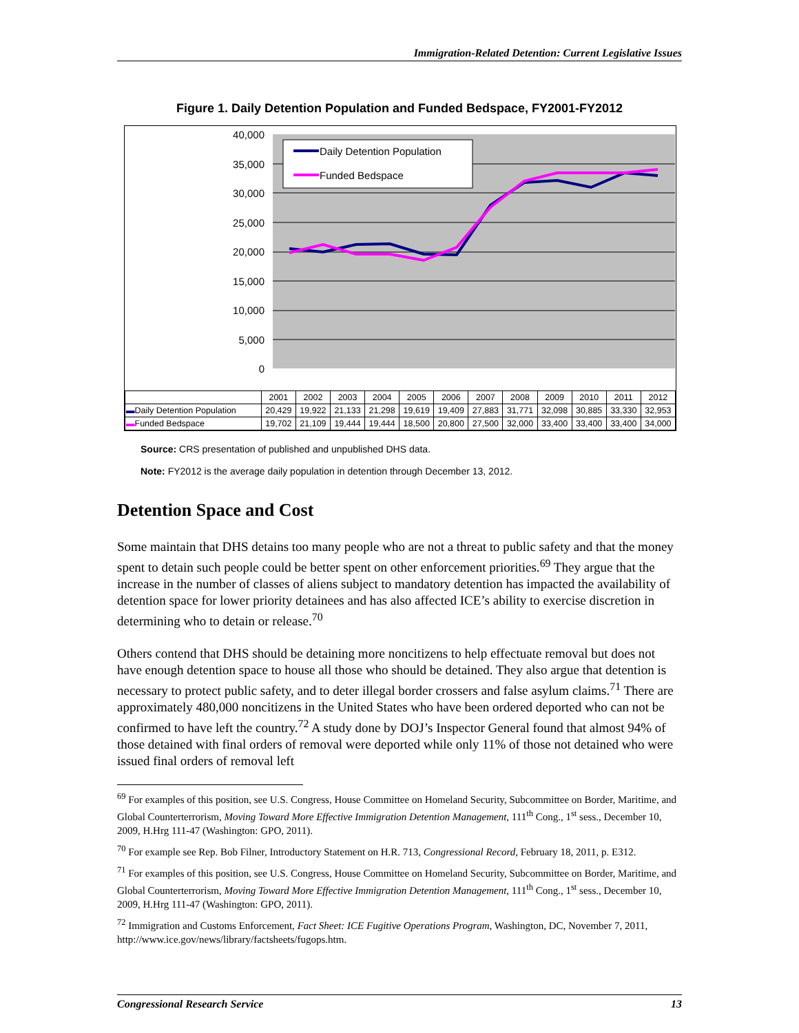Immigration-Related Detention: Current Legislative Issues
Figure 1. Daily Detention Population and Funded Bedspace, FY2001-FY2012
40,000
35,000
30,000
25,000
20,000
15,000
10,000
5,000
0
Daily Detention Population
Funded Bedspace
| | 2001 | 2002 | 2003 | 2004 | 2005 | 2006 | 2007 | 2008 | 2009 | 2010 | 2011 | 2012 |
| --- | --- | --- | --- | --- | --- | --- | --- | --- | --- | --- | --- | --- |
| ▬ Daily Detention Population | 20,429 | 19,922 | 21,133 | 21,298 | 19,619 | 19,409 | 27,883 | 31,771 | 32,098 | 30,885 | 33,330 | 32,953 |
| ▬ Funded Bedspace | 19,702 | 21,109 | 19,444 | 19,444 | 18,500 | 20,800 | 27,500 | 32,000 | 33,400 | 33,400 | 33,400 | 34,000 |
Source: CRS presentation of published and unpublished DHS data.
Note: FY2012 is the average daily population in detention through December 13, 2012.
Detention Space and Cost
Some maintain that DHS detains too many people who are not a threat to public safety and that the money spent to detain such people could be better spent on other enforcement priorities.<sup>69</sup> They argue that the increase in the number of classes of aliens subject to mandatory detention has impacted the availability of detention space for lower priority detainees and has also affected ICE’s ability to exercise discretion in determining who to detain or release.<sup>70</sup>
Others contend that DHS should be detaining more noncitizens to help effectuate removal but does not have enough detention space to house all those who should be detained. They also argue that detention is necessary to protect public safety, and to deter illegal border crossers and false asylum claims.<sup>71</sup> There are approximately 480,000 noncitizens in the United States who have been ordered deported who can not be confirmed to have left the country.<sup>72</sup> A study done by DOJ’s Inspector General found that almost 94% of those detained with final orders of removal were deported while only 11% of those not detained who were issued final orders of removal left
<sup>69</sup> For examples of this position, see U.S. Congress, House Committee on Homeland Security, Subcommittee on Border, Maritime, and Global Counterterrorism, Moving Toward More Effective Immigration Detention Management, 111<sup>th</sup> Cong., 1<sup>st</sup> sess., December 10, 2009, H.Hrg 111-47 (Washington: GPO, 2011).
<sup>70</sup> For example see Rep. Bob Filner, Introductory Statement on H.R. 713, Congressional Record, February 18, 2011, p. E312.
<sup>71</sup> For examples of this position, see U.S. Congress, House Committee on Homeland Security, Subcommittee on Border, Maritime, and Global Counterterrorism, Moving Toward More Effective Immigration Detention Management, 111<sup>th</sup> Cong., 1<sup>st</sup> sess., December 10, 2009, H.Hrg 111-47 (Washington: GPO, 2011).
<sup>72</sup> Immigration and Customs Enforcement, Fact Sheet: ICE Fugitive Operations Program, Washington, DC, November 7, 2011, http://www.ice.gov/news/library/factsheets/fugops.htm.
Congressional Research Service 13